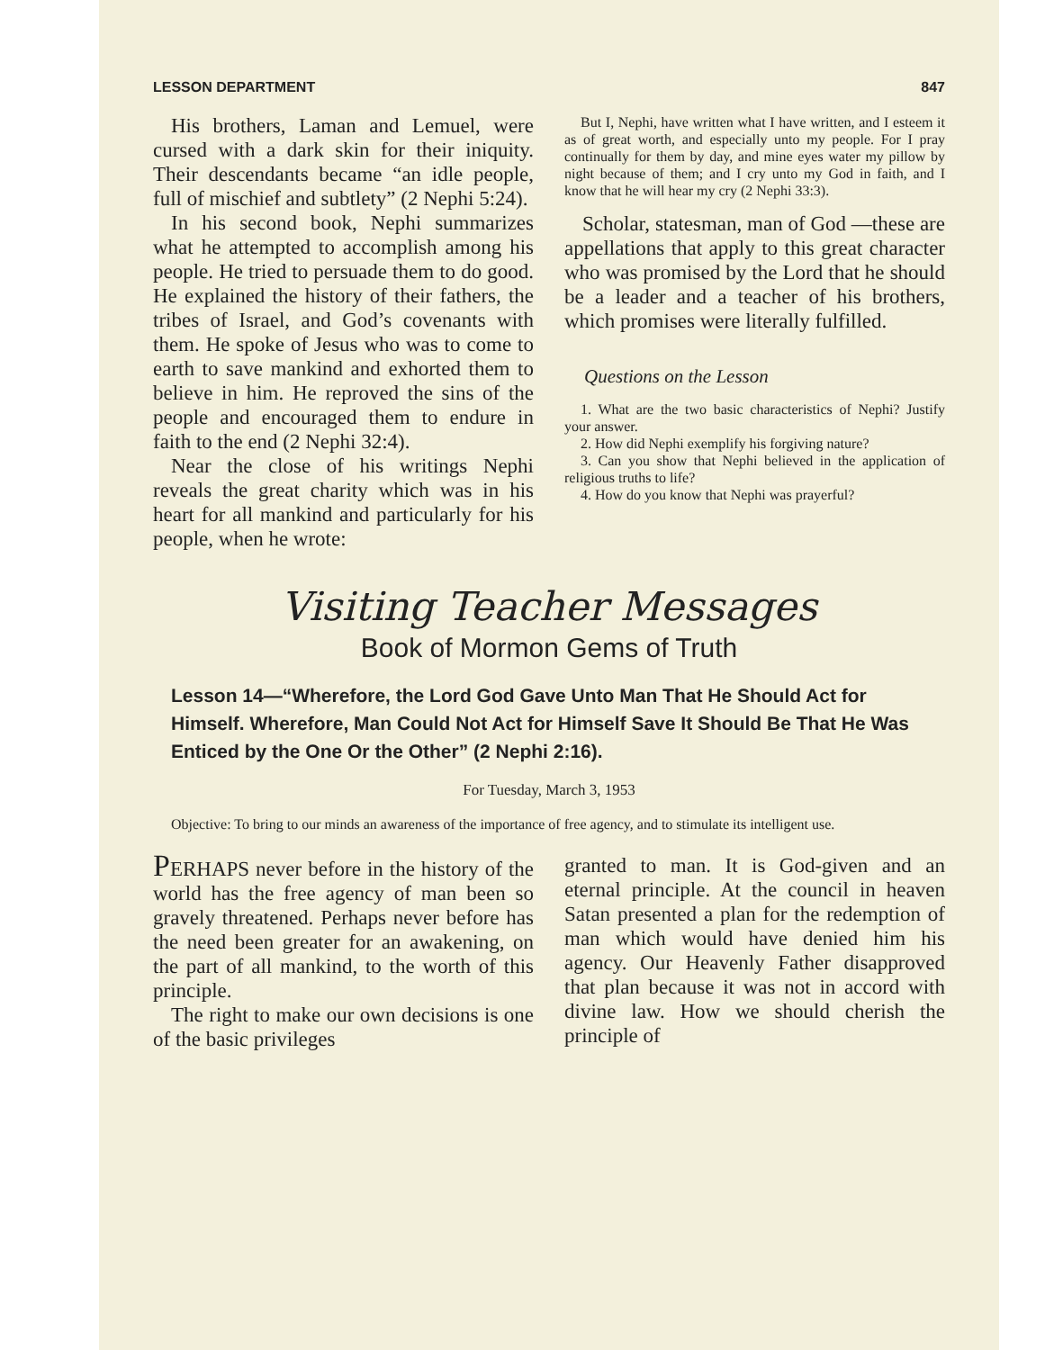LESSON DEPARTMENT 847
His brothers, Laman and Lemuel, were cursed with a dark skin for their iniquity. Their descendants became “an idle people, full of mischief and subtlety” (2 Nephi 5:24).
In his second book, Nephi summarizes what he attempted to accomplish among his people. He tried to persuade them to do good. He explained the history of their fathers, the tribes of Israel, and God’s covenants with them. He spoke of Jesus who was to come to earth to save mankind and exhorted them to believe in him. He reproved the sins of the people and encouraged them to endure in faith to the end (2 Nephi 32:4).
Near the close of his writings Nephi reveals the great charity which was in his heart for all mankind and particularly for his people, when he wrote:
But I, Nephi, have written what I have written, and I esteem it as of great worth, and especially unto my people. For I pray continually for them by day, and mine eyes water my pillow by night because of them; and I cry unto my God in faith, and I know that he will hear my cry (2 Nephi 33:3).
Scholar, statesman, man of God —these are appellations that apply to this great character who was promised by the Lord that he should be a leader and a teacher of his brothers, which promises were literally fulfilled.
Questions on the Lesson
1. What are the two basic characteristics of Nephi? Justify your answer.
2. How did Nephi exemplify his forgiving nature?
3. Can you show that Nephi believed in the application of religious truths to life?
4. How do you know that Nephi was prayerful?
Visiting Teacher Messages
Book of Mormon Gems of Truth
Lesson 14—“Wherefore, the Lord God Gave Unto Man That He Should Act for Himself. Wherefore, Man Could Not Act for Himself Save It Should Be That He Was Enticed by the One Or the Other” (2 Nephi 2:16).
For Tuesday, March 3, 1953
Objective: To bring to our minds an awareness of the importance of free agency, and to stimulate its intelligent use.
PERHAPS never before in the history of the world has the free agency of man been so gravely threatened. Perhaps never before has the need been greater for an awakening, on the part of all mankind, to the worth of this principle.
The right to make our own decisions is one of the basic privileges
granted to man. It is God-given and an eternal principle. At the council in heaven Satan presented a plan for the redemption of man which would have denied him his agency. Our Heavenly Father disapproved that plan because it was not in accord with divine law. How we should cherish the principle of